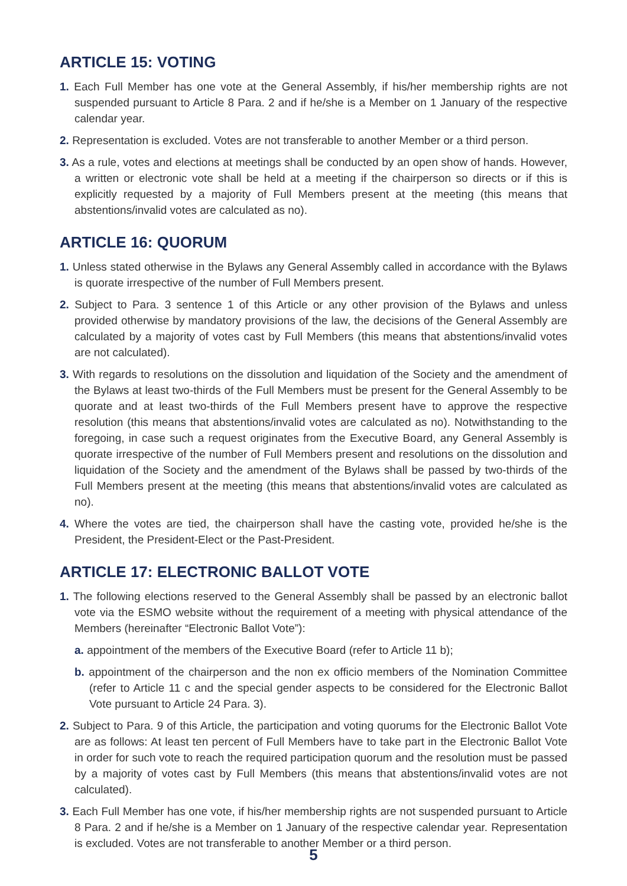ARTICLE 15: VOTING
1. Each Full Member has one vote at the General Assembly, if his/her membership rights are not suspended pursuant to Article 8 Para. 2 and if he/she is a Member on 1 January of the respective calendar year.
2. Representation is excluded. Votes are not transferable to another Member or a third person.
3. As a rule, votes and elections at meetings shall be conducted by an open show of hands. However, a written or electronic vote shall be held at a meeting if the chairperson so directs or if this is explicitly requested by a majority of Full Members present at the meeting (this means that abstentions/invalid votes are calculated as no).
ARTICLE 16: QUORUM
1. Unless stated otherwise in the Bylaws any General Assembly called in accordance with the Bylaws is quorate irrespective of the number of Full Members present.
2. Subject to Para. 3 sentence 1 of this Article or any other provision of the Bylaws and unless provided otherwise by mandatory provisions of the law, the decisions of the General Assembly are calculated by a majority of votes cast by Full Members (this means that abstentions/invalid votes are not calculated).
3. With regards to resolutions on the dissolution and liquidation of the Society and the amendment of the Bylaws at least two-thirds of the Full Members must be present for the General Assembly to be quorate and at least two-thirds of the Full Members present have to approve the respective resolution (this means that abstentions/invalid votes are calculated as no). Notwithstanding to the foregoing, in case such a request originates from the Executive Board, any General Assembly is quorate irrespective of the number of Full Members present and resolutions on the dissolution and liquidation of the Society and the amendment of the Bylaws shall be passed by two-thirds of the Full Members present at the meeting (this means that abstentions/invalid votes are calculated as no).
4. Where the votes are tied, the chairperson shall have the casting vote, provided he/she is the President, the President-Elect or the Past-President.
ARTICLE 17: ELECTRONIC BALLOT VOTE
1. The following elections reserved to the General Assembly shall be passed by an electronic ballot vote via the ESMO website without the requirement of a meeting with physical attendance of the Members (hereinafter “Electronic Ballot Vote”):
a. appointment of the members of the Executive Board (refer to Article 11 b);
b. appointment of the chairperson and the non ex officio members of the Nomination Committee (refer to Article 11 c and the special gender aspects to be considered for the Electronic Ballot Vote pursuant to Article 24 Para. 3).
2. Subject to Para. 9 of this Article, the participation and voting quorums for the Electronic Ballot Vote are as follows: At least ten percent of Full Members have to take part in the Electronic Ballot Vote in order for such vote to reach the required participation quorum and the resolution must be passed by a majority of votes cast by Full Members (this means that abstentions/invalid votes are not calculated).
3. Each Full Member has one vote, if his/her membership rights are not suspended pursuant to Article 8 Para. 2 and if he/she is a Member on 1 January of the respective calendar year. Representation is excluded. Votes are not transferable to another Member or a third person.
5